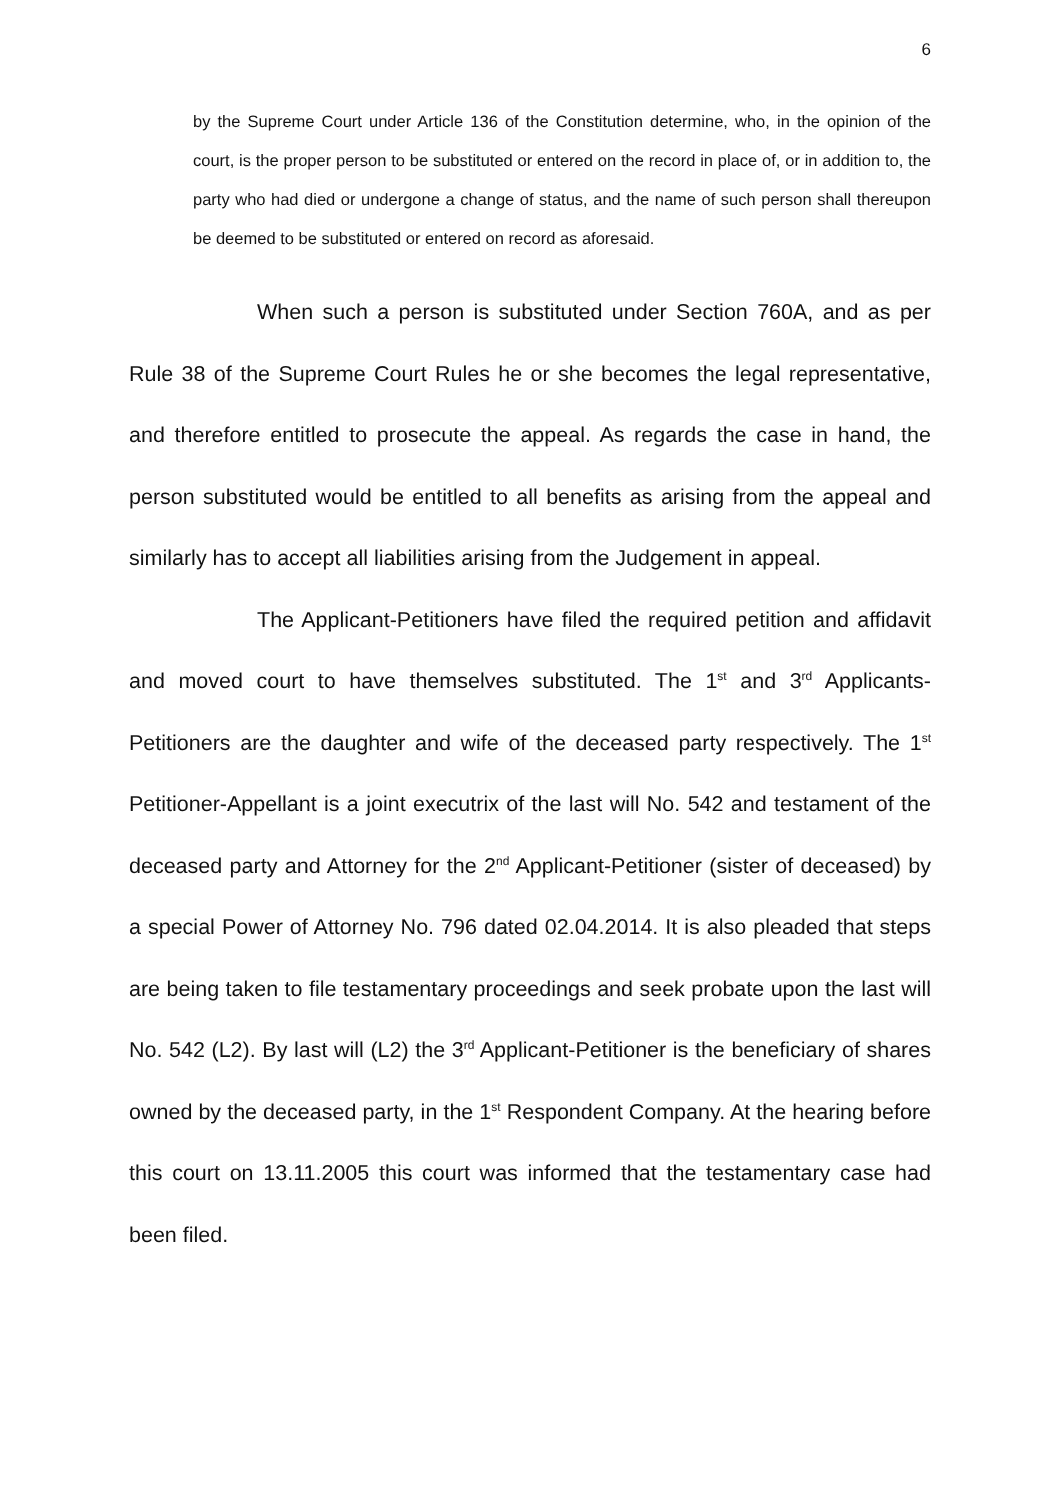6
by the Supreme Court under Article 136 of the Constitution determine, who, in the opinion of the court, is the proper person to be substituted or entered on the record in place of, or in addition to, the party who had died or undergone a change of status, and the name of such person shall thereupon be deemed to be substituted or entered on record as aforesaid.
When such a person is substituted under Section 760A, and as per Rule 38 of the Supreme Court Rules he or she becomes the legal representative, and therefore entitled to prosecute the appeal. As regards the case in hand, the person substituted would be entitled to all benefits as arising from the appeal and similarly has to accept all liabilities arising from the Judgement in appeal.
The Applicant-Petitioners have filed the required petition and affidavit and moved court to have themselves substituted. The 1<sup>st</sup> and 3<sup>rd</sup> Applicants-Petitioners are the daughter and wife of the deceased party respectively. The 1<sup>st</sup> Petitioner-Appellant is a joint executrix of the last will No. 542 and testament of the deceased party and Attorney for the 2<sup>nd</sup> Applicant-Petitioner (sister of deceased) by a special Power of Attorney No. 796 dated 02.04.2014. It is also pleaded that steps are being taken to file testamentary proceedings and seek probate upon the last will No. 542 (L2). By last will (L2) the 3<sup>rd</sup> Applicant-Petitioner is the beneficiary of shares owned by the deceased party, in the 1<sup>st</sup> Respondent Company. At the hearing before this court on 13.11.2005 this court was informed that the testamentary case had been filed.